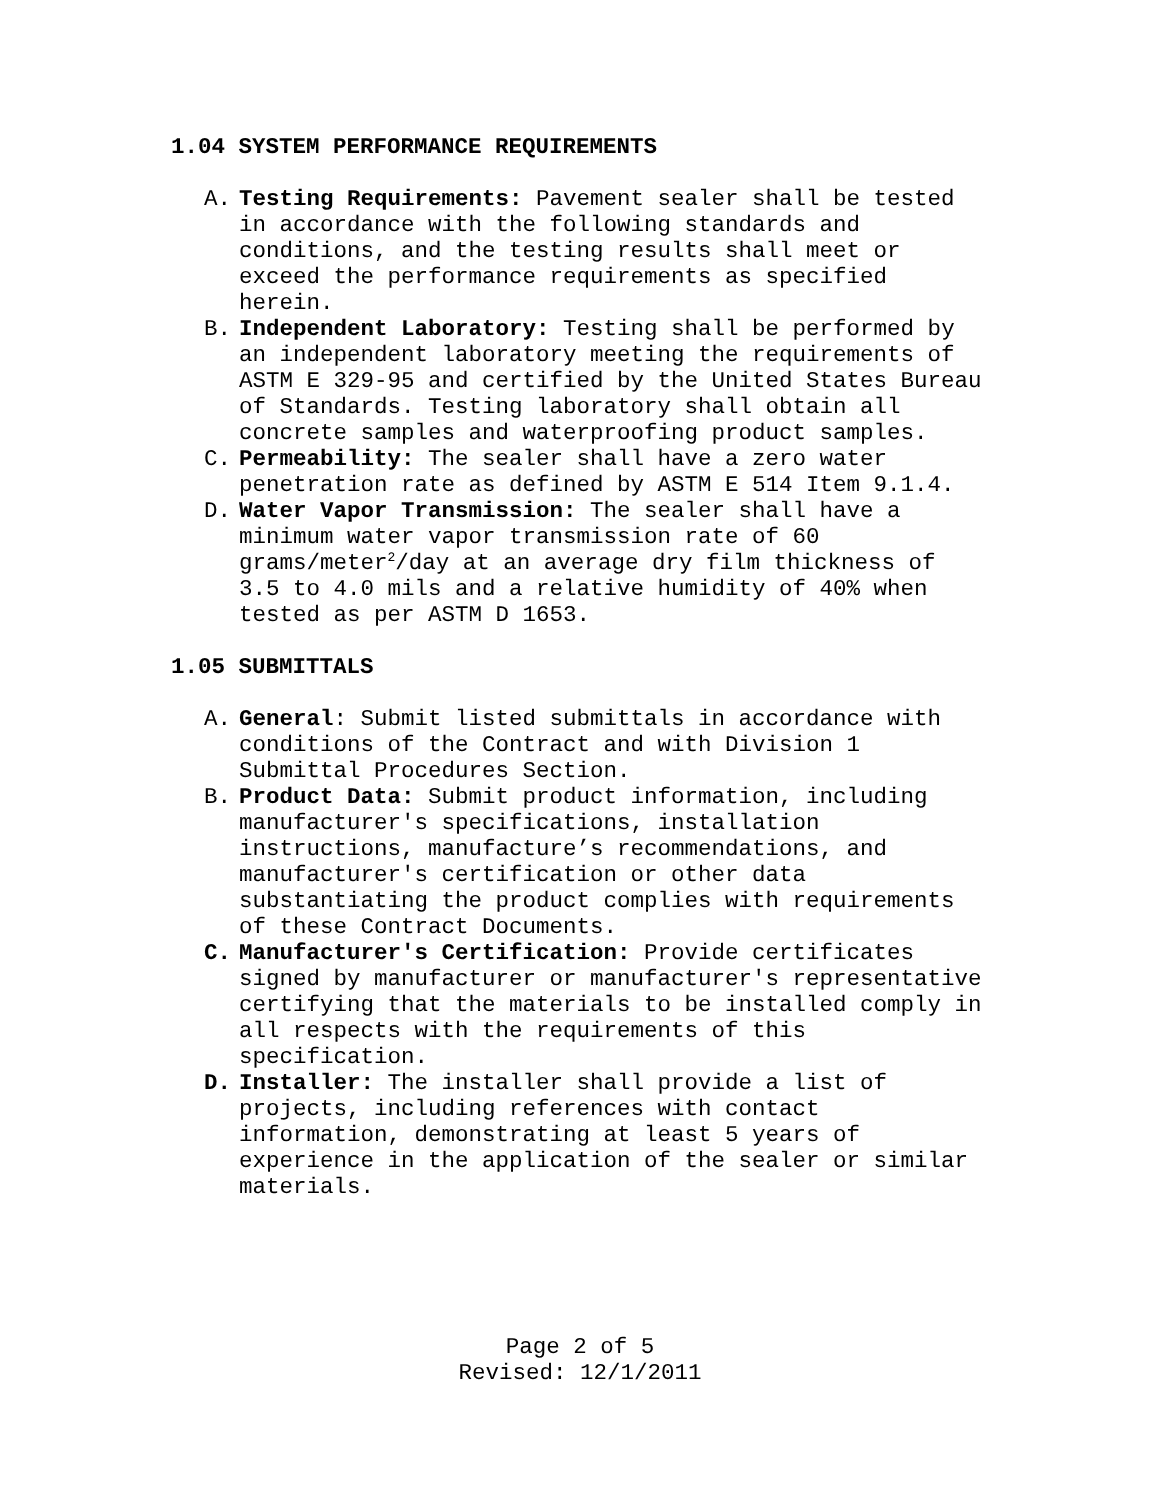1.04 SYSTEM PERFORMANCE REQUIREMENTS
A. Testing Requirements: Pavement sealer shall be tested in accordance with the following standards and conditions, and the testing results shall meet or exceed the performance requirements as specified herein.
B. Independent Laboratory: Testing shall be performed by an independent laboratory meeting the requirements of ASTM E 329-95 and certified by the United States Bureau of Standards. Testing laboratory shall obtain all concrete samples and waterproofing product samples.
C. Permeability: The sealer shall have a zero water penetration rate as defined by ASTM E 514 Item 9.1.4.
D. Water Vapor Transmission: The sealer shall have a minimum water vapor transmission rate of 60 grams/meter<sup>2</sup>/day at an average dry film thickness of 3.5 to 4.0 mils and a relative humidity of 40% when tested as per ASTM D 1653.
1.05 SUBMITTALS
A. General: Submit listed submittals in accordance with conditions of the Contract and with Division 1 Submittal Procedures Section.
B. Product Data: Submit product information, including manufacturer's specifications, installation instructions, manufacture’s recommendations, and manufacturer's certification or other data substantiating the product complies with requirements of these Contract Documents.
C. Manufacturer's Certification: Provide certificates signed by manufacturer or manufacturer's representative certifying that the materials to be installed comply in all respects with the requirements of this specification.
D. Installer: The installer shall provide a list of projects, including references with contact information, demonstrating at least 5 years of experience in the application of the sealer or similar materials.
Page 2 of 5
Revised: 12/1/2011